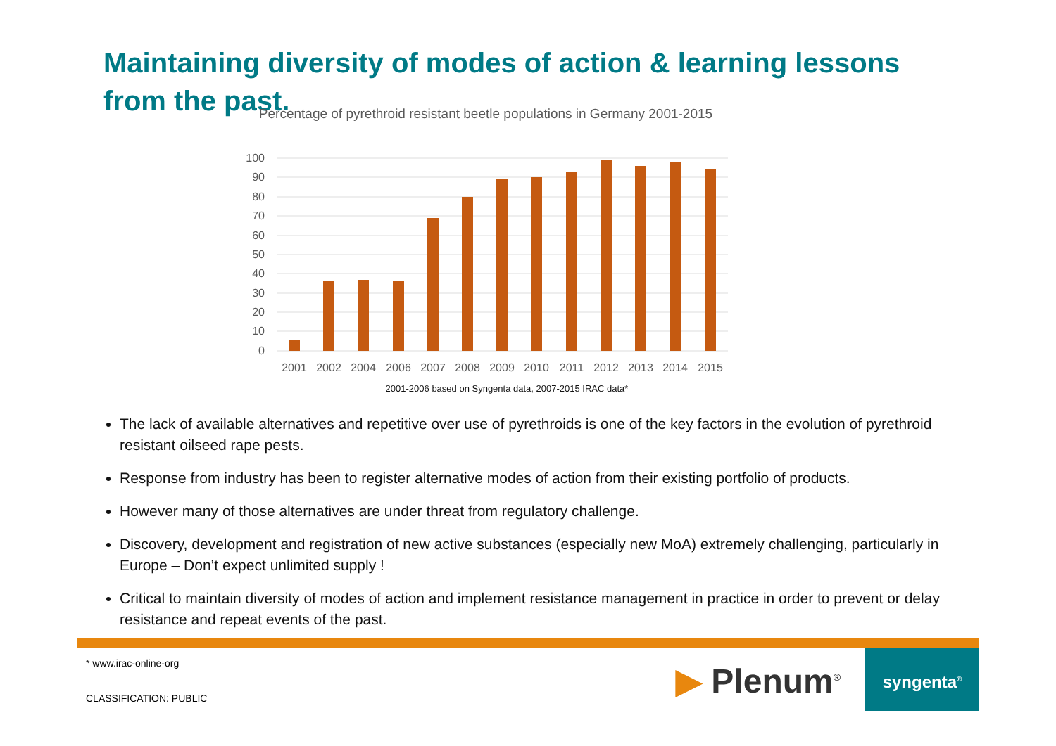Maintaining diversity of modes of action & learning lessons from the past.
Percentage of pyrethroid resistant beetle populations in Germany 2001-2015
100
90
80
70
60
50
40
30
20
10
0
2001
2002
2004
2006
2007
2008
2009
2010
2011
2012
2013
2014
2015
2001-2006 based on Syngenta data, 2007-2015 IRAC data*
The lack of available alternatives and repetitive over use of pyrethroids is one of the key factors in the evolution of pyrethroid resistant oilseed rape pests.
Response from industry has been to register alternative modes of action from their existing portfolio of products.
However many of those alternatives are under threat from regulatory challenge.
Discovery, development and registration of new active substances (especially new MoA) extremely challenging, particularly in Europe – Don’t expect unlimited supply !
Critical to maintain diversity of modes of action and implement resistance management in practice in order to prevent or delay resistance and repeat events of the past.
* www.irac-online-org
CLASSIFICATION: PUBLIC ▶ Plenum<sup>®</sup>
syngenta<sup>®</sup>